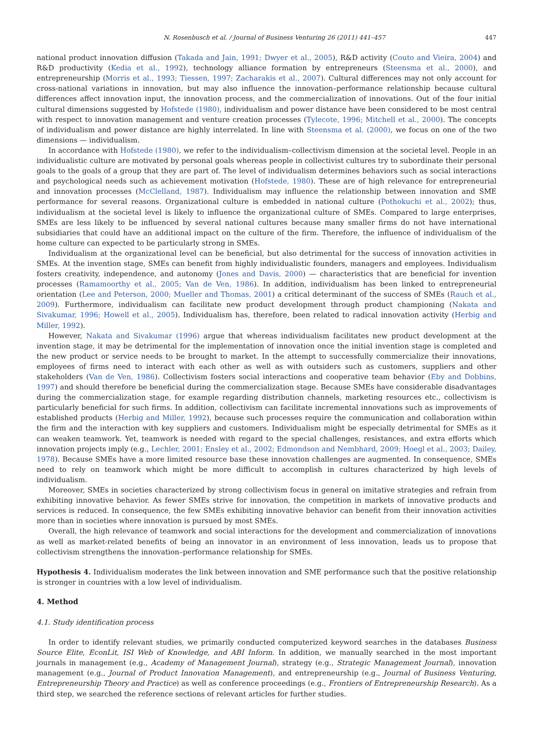N. Rosenbusch et al. / Journal of Business Venturing 26 (2011) 441–457 447
national product innovation diffusion (Takada and Jain, 1991; Dwyer et al., 2005), R&D activity (Couto and Vieira, 2004) and R&D productivity (Kedia et al., 1992), technology alliance formation by entrepreneurs (Steensma et al., 2000), and entrepreneurship (Morris et al., 1993; Tiessen, 1997; Zacharakis et al., 2007). Cultural differences may not only account for cross-national variations in innovation, but may also influence the innovation–performance relationship because cultural differences affect innovation input, the innovation process, and the commercialization of innovations. Out of the four initial cultural dimensions suggested by Hofstede (1980), individualism and power distance have been considered to be most central with respect to innovation management and venture creation processes (Tylecote, 1996; Mitchell et al., 2000). The concepts of individualism and power distance are highly interrelated. In line with Steensma et al. (2000), we focus on one of the two dimensions — individualism.
In accordance with Hofstede (1980), we refer to the individualism–collectivism dimension at the societal level. People in an individualistic culture are motivated by personal goals whereas people in collectivist cultures try to subordinate their personal goals to the goals of a group that they are part of. The level of individualism determines behaviors such as social interactions and psychological needs such as achievement motivation (Hofstede, 1980). These are of high relevance for entrepreneurial and innovation processes (McClelland, 1987). Individualism may influence the relationship between innovation and SME performance for several reasons. Organizational culture is embedded in national culture (Pothokuchi et al., 2002); thus, individualism at the societal level is likely to influence the organizational culture of SMEs. Compared to large enterprises, SMEs are less likely to be influenced by several national cultures because many smaller firms do not have international subsidiaries that could have an additional impact on the culture of the firm. Therefore, the influence of individualism of the home culture can expected to be particularly strong in SMEs.
Individualism at the organizational level can be beneficial, but also detrimental for the success of innovation activities in SMEs. At the invention stage, SMEs can benefit from highly individualistic founders, managers and employees. Individualism fosters creativity, independence, and autonomy (Jones and Davis, 2000) — characteristics that are beneficial for invention processes (Ramamoorthy et al., 2005; Van de Ven, 1986). In addition, individualism has been linked to entrepreneurial orientation (Lee and Peterson, 2000; Mueller and Thomas, 2001) a critical determinant of the success of SMEs (Rauch et al., 2009). Furthermore, individualism can facilitate new product development through product championing (Nakata and Sivakumar, 1996; Howell et al., 2005). Individualism has, therefore, been related to radical innovation activity (Herbig and Miller, 1992).
However, Nakata and Sivakumar (1996) argue that whereas individualism facilitates new product development at the invention stage, it may be detrimental for the implementation of innovation once the initial invention stage is completed and the new product or service needs to be brought to market. In the attempt to successfully commercialize their innovations, employees of firms need to interact with each other as well as with outsiders such as customers, suppliers and other stakeholders (Van de Ven, 1986). Collectivism fosters social interactions and cooperative team behavior (Eby and Dobbins, 1997) and should therefore be beneficial during the commercialization stage. Because SMEs have considerable disadvantages during the commercialization stage, for example regarding distribution channels, marketing resources etc., collectivism is particularly beneficial for such firms. In addition, collectivism can facilitate incremental innovations such as improvements of established products (Herbig and Miller, 1992), because such processes require the communication and collaboration within the firm and the interaction with key suppliers and customers. Individualism might be especially detrimental for SMEs as it can weaken teamwork. Yet, teamwork is needed with regard to the special challenges, resistances, and extra efforts which innovation projects imply (e.g., Lechler, 2001; Ensley et al., 2002; Edmondson and Nembhard, 2009; Hoegl et al., 2003; Dailey, 1978). Because SMEs have a more limited resource base these innovation challenges are augmented. In consequence, SMEs need to rely on teamwork which might be more difficult to accomplish in cultures characterized by high levels of individualism.
Moreover, SMEs in societies characterized by strong collectivism focus in general on imitative strategies and refrain from exhibiting innovative behavior. As fewer SMEs strive for innovation, the competition in markets of innovative products and services is reduced. In consequence, the few SMEs exhibiting innovative behavior can benefit from their innovation activities more than in societies where innovation is pursued by most SMEs.
Overall, the high relevance of teamwork and social interactions for the development and commercialization of innovations as well as market-related benefits of being an innovator in an environment of less innovation, leads us to propose that collectivism strengthens the innovation–performance relationship for SMEs.
Hypothesis 4. Individualism moderates the link between innovation and SME performance such that the positive relationship is stronger in countries with a low level of individualism.
4. Method
4.1. Study identification process
In order to identify relevant studies, we primarily conducted computerized keyword searches in the databases Business Source Elite, EconLit, ISI Web of Knowledge, and ABI Inform. In addition, we manually searched in the most important journals in management (e.g., Academy of Management Journal), strategy (e.g., Strategic Management Journal), innovation management (e.g., Journal of Product Innovation Management), and entrepreneurship (e.g., Journal of Business Venturing, Entrepreneurship Theory and Practice) as well as conference proceedings (e.g., Frontiers of Entrepreneurship Research). As a third step, we searched the reference sections of relevant articles for further studies.